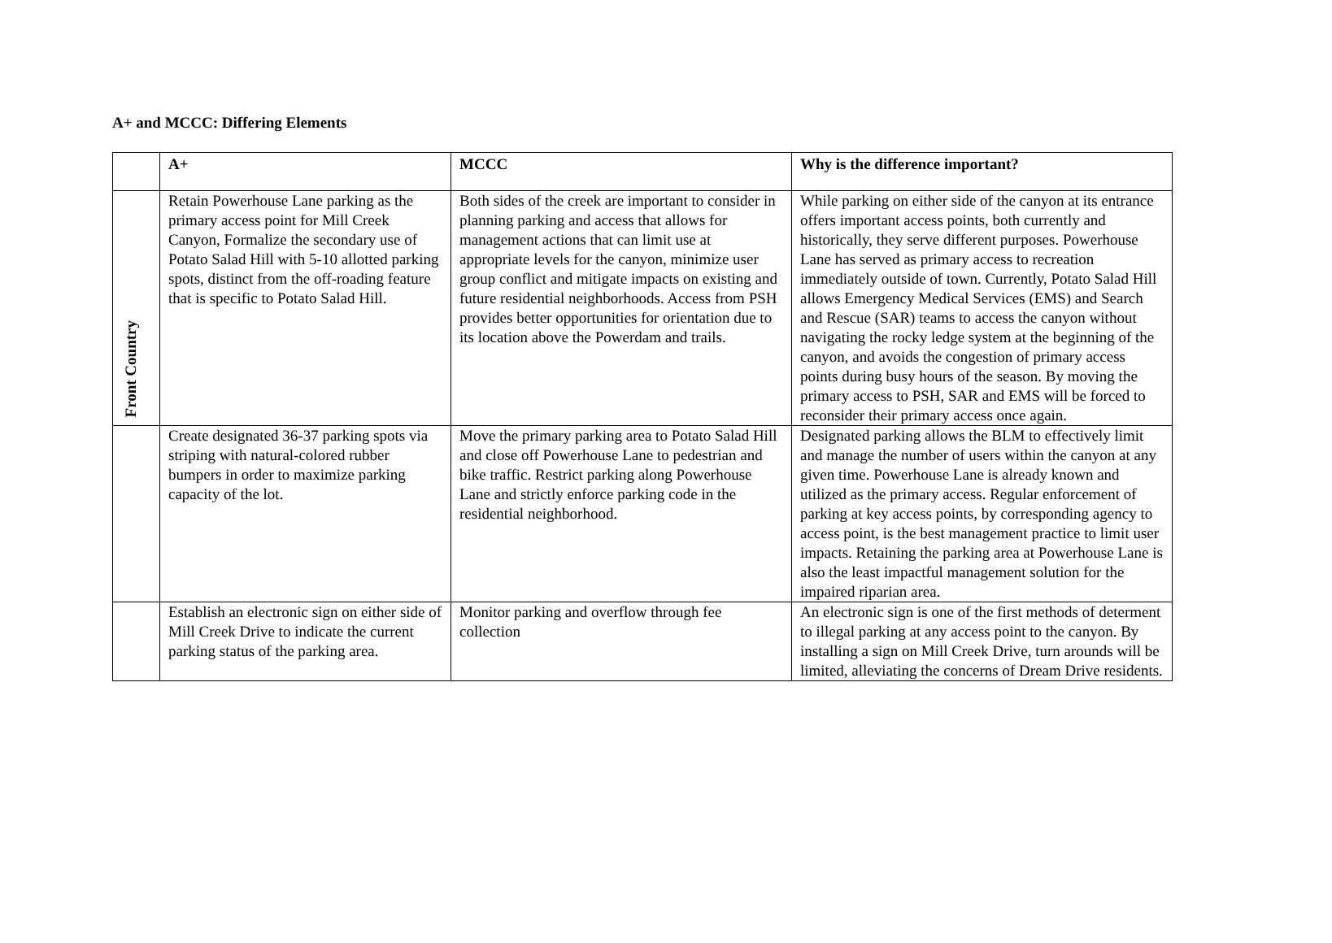A+ and MCCC: Differing Elements
| | A+ | MCCC | Why is the difference important? |
| --- | --- | --- | --- |
| Front Country | Retain Powerhouse Lane parking as the primary access point for Mill Creek Canyon, Formalize the secondary use of Potato Salad Hill with 5-10 allotted parking spots, distinct from the off-roading feature that is specific to Potato Salad Hill. | Both sides of the creek are important to consider in planning parking and access that allows for management actions that can limit use at appropriate levels for the canyon, minimize user group conflict and mitigate impacts on existing and future residential neighborhoods. Access from PSH provides better opportunities for orientation due to its location above the Powerdam and trails. | While parking on either side of the canyon at its entrance offers important access points, both currently and historically, they serve different purposes. Powerhouse Lane has served as primary access to recreation immediately outside of town. Currently, Potato Salad Hill allows Emergency Medical Services (EMS) and Search and Rescue (SAR) teams to access the canyon without navigating the rocky ledge system at the beginning of the canyon, and avoids the congestion of primary access points during busy hours of the season. By moving the primary access to PSH, SAR and EMS will be forced to reconsider their primary access once again. |
| | Create designated 36-37 parking spots via striping with natural-colored rubber bumpers in order to maximize parking capacity of the lot. | Move the primary parking area to Potato Salad Hill and close off Powerhouse Lane to pedestrian and bike traffic. Restrict parking along Powerhouse Lane and strictly enforce parking code in the residential neighborhood. | Designated parking allows the BLM to effectively limit and manage the number of users within the canyon at any given time. Powerhouse Lane is already known and utilized as the primary access. Regular enforcement of parking at key access points, by corresponding agency to access point, is the best management practice to limit user impacts. Retaining the parking area at Powerhouse Lane is also the least impactful management solution for the impaired riparian area. |
| | Establish an electronic sign on either side of Mill Creek Drive to indicate the current parking status of the parking area. | Monitor parking and overflow through fee collection | An electronic sign is one of the first methods of determent to illegal parking at any access point to the canyon. By installing a sign on Mill Creek Drive, turn arounds will be limited, alleviating the concerns of Dream Drive residents. |